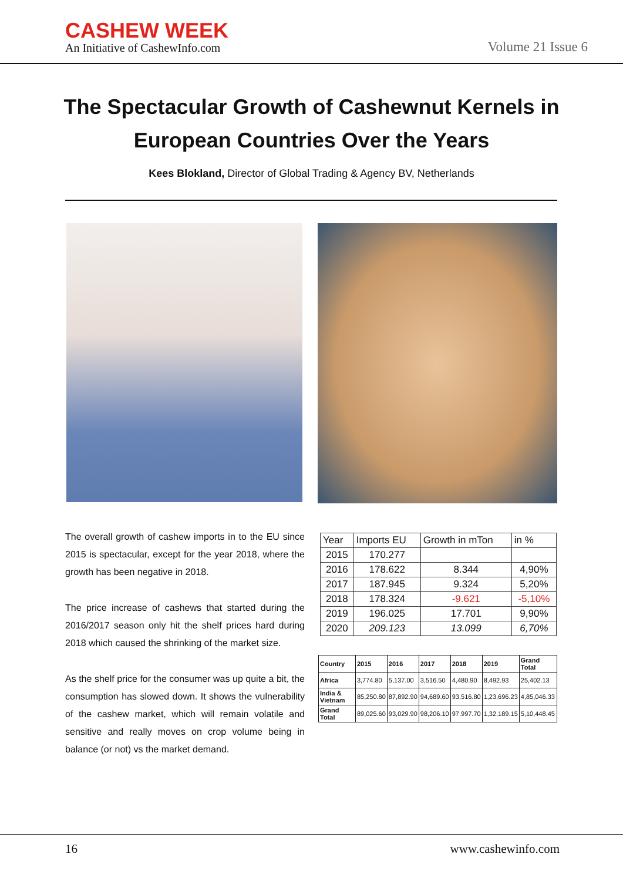CASHEW WEEK
An Initiative of CashewInfo.com
Volume 21 Issue 6
The Spectacular Growth of Cashewnut Kernels in European Countries Over the Years
Kees Blokland, Director of Global Trading & Agency BV, Netherlands
The overall growth of cashew imports in to the EU since 2015 is spectacular, except for the year 2018, where the growth has been negative in 2018.
The price increase of cashews that started during the 2016/2017 season only hit the shelf prices hard during 2018 which caused the shrinking of the market size.
As the shelf price for the consumer was up quite a bit, the consumption has slowed down. It shows the vulnerability of the cashew market, which will remain volatile and sensitive and really moves on crop volume being in balance (or not) vs the market demand.
| Year | Imports EU | Growth in mTon | in % |
| --- | --- | --- | --- |
| 2015 | 170.277 | | |
| 2016 | 178.622 | 8.344 | 4,90% |
| 2017 | 187.945 | 9.324 | 5,20% |
| 2018 | 178.324 | -9.621 | -5,10% |
| 2019 | 196.025 | 17.701 | 9,90% |
| 2020 | 209.123 | 13.099 | 6,70% |
| Country | 2015 | 2016 | 2017 | 2018 | 2019 | Grand Total |
| --- | --- | --- | --- | --- | --- | --- |
| Africa | 3,774.80 | 5,137.00 | 3,516.50 | 4,480.90 | 8,492.93 | 25,402.13 |
| India & Vietnam | 85,250.80 | 87,892.90 | 94,689.60 | 93,516.80 | 1,23,696.23 | 4,85,046.33 |
| Grand Total | 89,025.60 | 93,029.90 | 98,206.10 | 97,997.70 | 1,32,189.15 | 5,10,448.45 |
16 www.cashewinfo.com